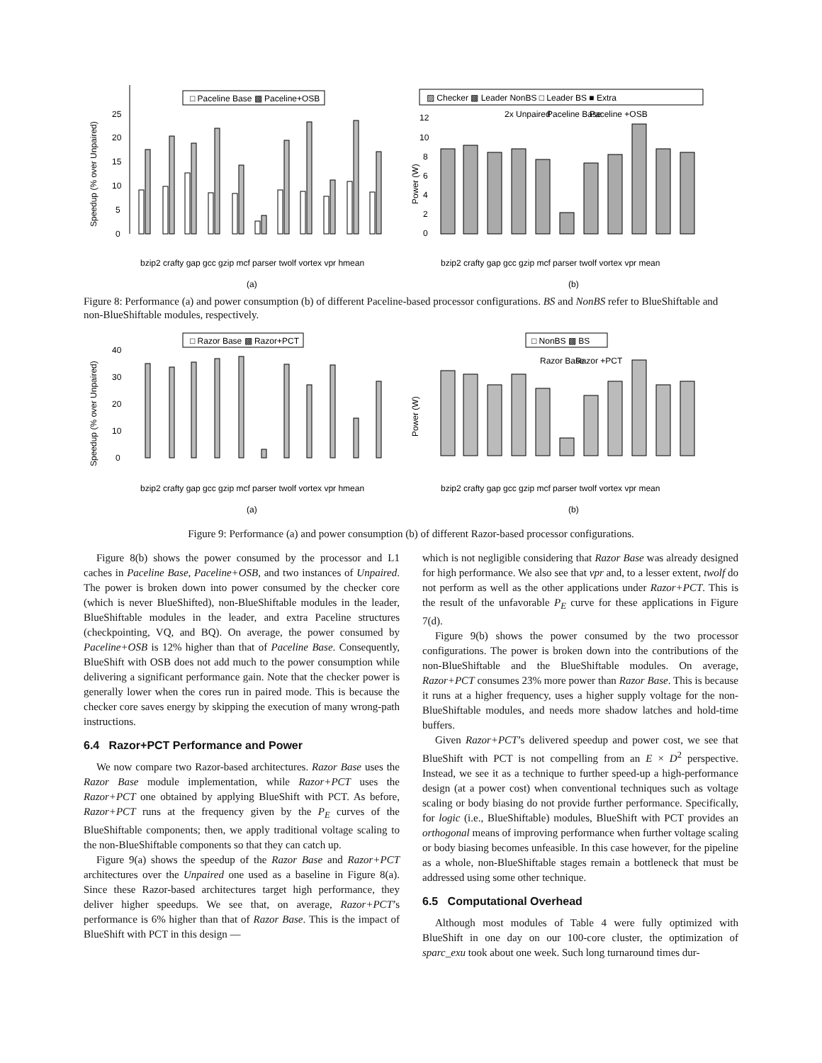□ Paceline Base ▩ Paceline+OSB
Speedup (% over Unpaired)
25
20
15
10
5
0
(a)
bzip2 crafty gap gcc gzip mcf parser twolf vortex vpr hmean
▨ Checker ▩ Leader NonBS □ Leader BS ■ Extra
2x Unpaired
Paceline Base
Paceline +OSB
Power (W)
12
10
8
6
4
2
0
bzip2 crafty gap gcc gzip mcf parser twolf vortex vpr mean
(b)
Figure 8: Performance (a) and power consumption (b) of different Paceline-based processor configurations. BS and NonBS refer to BlueShiftable and non-BlueShiftable modules, respectively.
□ Razor Base ▩ Razor+PCT
Speedup (% over Unpaired)
40
30
20
10
0
bzip2 crafty gap gcc gzip mcf parser twolf vortex vpr hmean
(a)
□ NonBS ▩ BS
Razor Base
Razor +PCT
Power (W)
bzip2 crafty gap gcc gzip mcf parser twolf vortex vpr mean
(b)
Figure 9: Performance (a) and power consumption (b) of different Razor-based processor configurations.
Figure 8(b) shows the power consumed by the processor and L1 caches in Paceline Base, Paceline+OSB, and two instances of Unpaired. The power is broken down into power consumed by the checker core (which is never BlueShifted), non-BlueShiftable modules in the leader, BlueShiftable modules in the leader, and extra Paceline structures (checkpointing, VQ, and BQ). On average, the power consumed by Paceline+OSB is 12% higher than that of Paceline Base. Consequently, BlueShift with OSB does not add much to the power consumption while delivering a significant performance gain. Note that the checker power is generally lower when the cores run in paired mode. This is because the checker core saves energy by skipping the execution of many wrong-path instructions.
6.4 Razor+PCT Performance and Power
We now compare two Razor-based architectures. Razor Base uses the Razor Base module implementation, while Razor+PCT uses the Razor+PCT one obtained by applying BlueShift with PCT. As before, Razor+PCT runs at the frequency given by the P<sub>E</sub> curves of the BlueShiftable components; then, we apply traditional voltage scaling to the non-BlueShiftable components so that they can catch up.
Figure 9(a) shows the speedup of the Razor Base and Razor+PCT architectures over the Unpaired one used as a baseline in Figure 8(a). Since these Razor-based architectures target high performance, they deliver higher speedups. We see that, on average, Razor+PCT’s performance is 6% higher than that of Razor Base. This is the impact of BlueShift with PCT in this design —
which is not negligible considering that Razor Base was already designed for high performance. We also see that vpr and, to a lesser extent, twolf do not perform as well as the other applications under Razor+PCT. This is the result of the unfavorable P<sub>E</sub> curve for these applications in Figure 7(d).
Figure 9(b) shows the power consumed by the two processor configurations. The power is broken down into the contributions of the non-BlueShiftable and the BlueShiftable modules. On average, Razor+PCT consumes 23% more power than Razor Base. This is because it runs at a higher frequency, uses a higher supply voltage for the non-BlueShiftable modules, and needs more shadow latches and hold-time buffers.
Given Razor+PCT’s delivered speedup and power cost, we see that BlueShift with PCT is not compelling from an E × D<sup>2</sup> perspective. Instead, we see it as a technique to further speed-up a high-performance design (at a power cost) when conventional techniques such as voltage scaling or body biasing do not provide further performance. Specifically, for logic (i.e., BlueShiftable) modules, BlueShift with PCT provides an orthogonal means of improving performance when further voltage scaling or body biasing becomes unfeasible. In this case however, for the pipeline as a whole, non-BlueShiftable stages remain a bottleneck that must be addressed using some other technique.
6.5 Computational Overhead
Although most modules of Table 4 were fully optimized with BlueShift in one day on our 100-core cluster, the optimization of sparc_exu took about one week. Such long turnaround times dur-